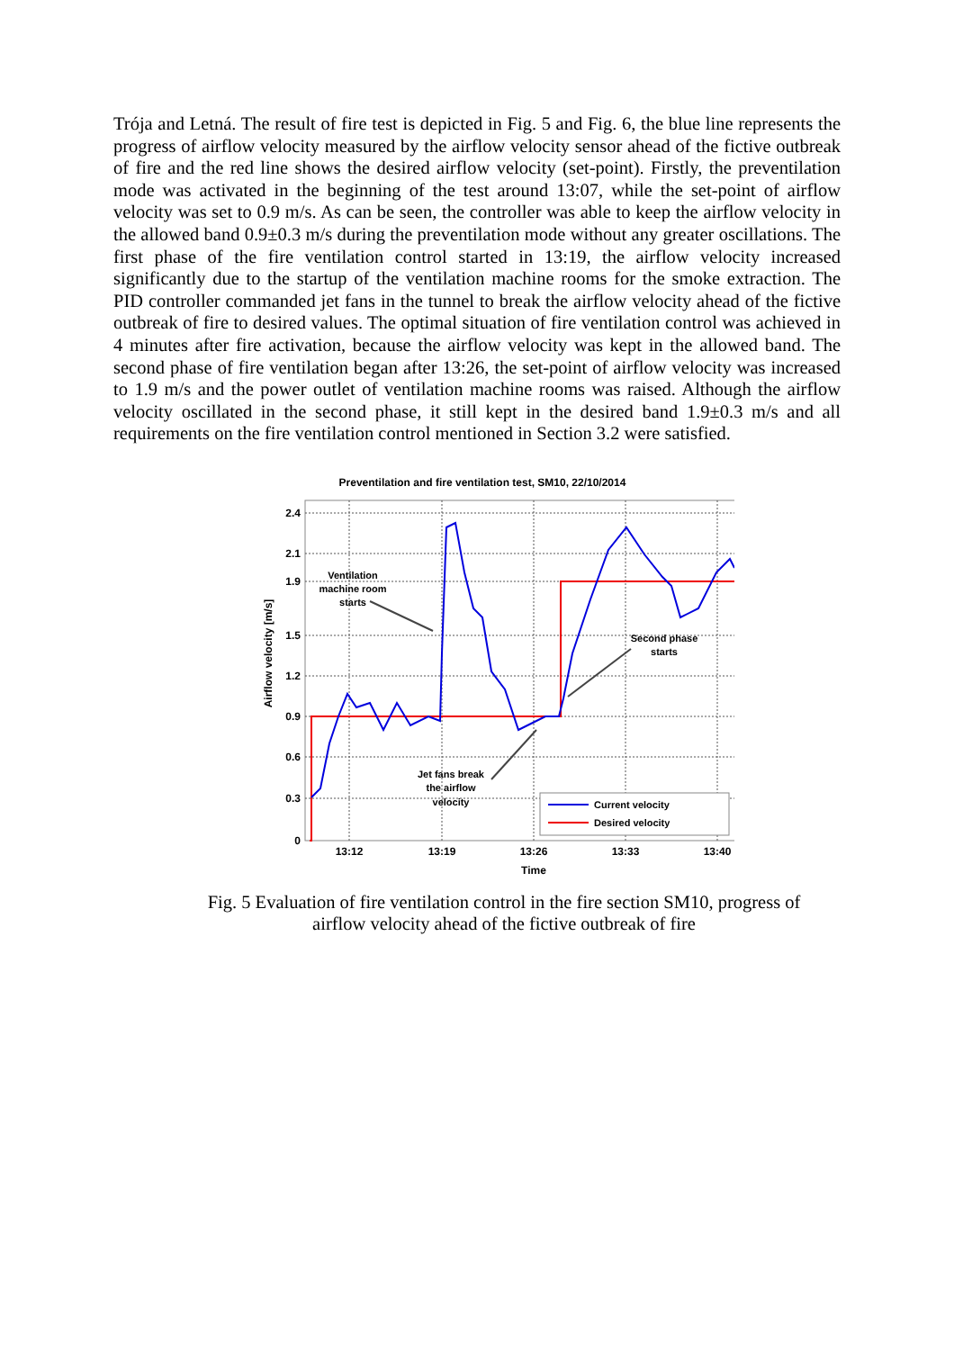Trója and Letná. The result of fire test is depicted in Fig. 5 and Fig. 6, the blue line represents the progress of airflow velocity measured by the airflow velocity sensor ahead of the fictive outbreak of fire and the red line shows the desired airflow velocity (set-point). Firstly, the preventilation mode was activated in the beginning of the test around 13:07, while the set-point of airflow velocity was set to 0.9 m/s. As can be seen, the controller was able to keep the airflow velocity in the allowed band 0.9±0.3 m/s during the preventilation mode without any greater oscillations. The first phase of the fire ventilation control started in 13:19, the airflow velocity increased significantly due to the startup of the ventilation machine rooms for the smoke extraction. The PID controller commanded jet fans in the tunnel to break the airflow velocity ahead of the fictive outbreak of fire to desired values. The optimal situation of fire ventilation control was achieved in 4 minutes after fire activation, because the airflow velocity was kept in the allowed band. The second phase of fire ventilation began after 13:26, the set-point of airflow velocity was increased to 1.9 m/s and the power outlet of ventilation machine rooms was raised. Although the airflow velocity oscillated in the second phase, it still kept in the desired band 1.9±0.3 m/s and all requirements on the fire ventilation control mentioned in Section 3.2 were satisfied.
Preventilation and fire ventilation test, SM10, 22/10/2014
2.4
2.1
1.9
1.5
1.2
0.9
0.6
0.3
0
13:12
13:19
13:26
13:33
13:40
Time
Airflow velocity [m/s]
Ventilation
machine room
starts
Jet fans break
the airflow
velocity
Second phase
starts
Current velocity
Desired velocity
Fig. 5 Evaluation of fire ventilation control in the fire section SM10, progress of
airflow velocity ahead of the fictive outbreak of fire